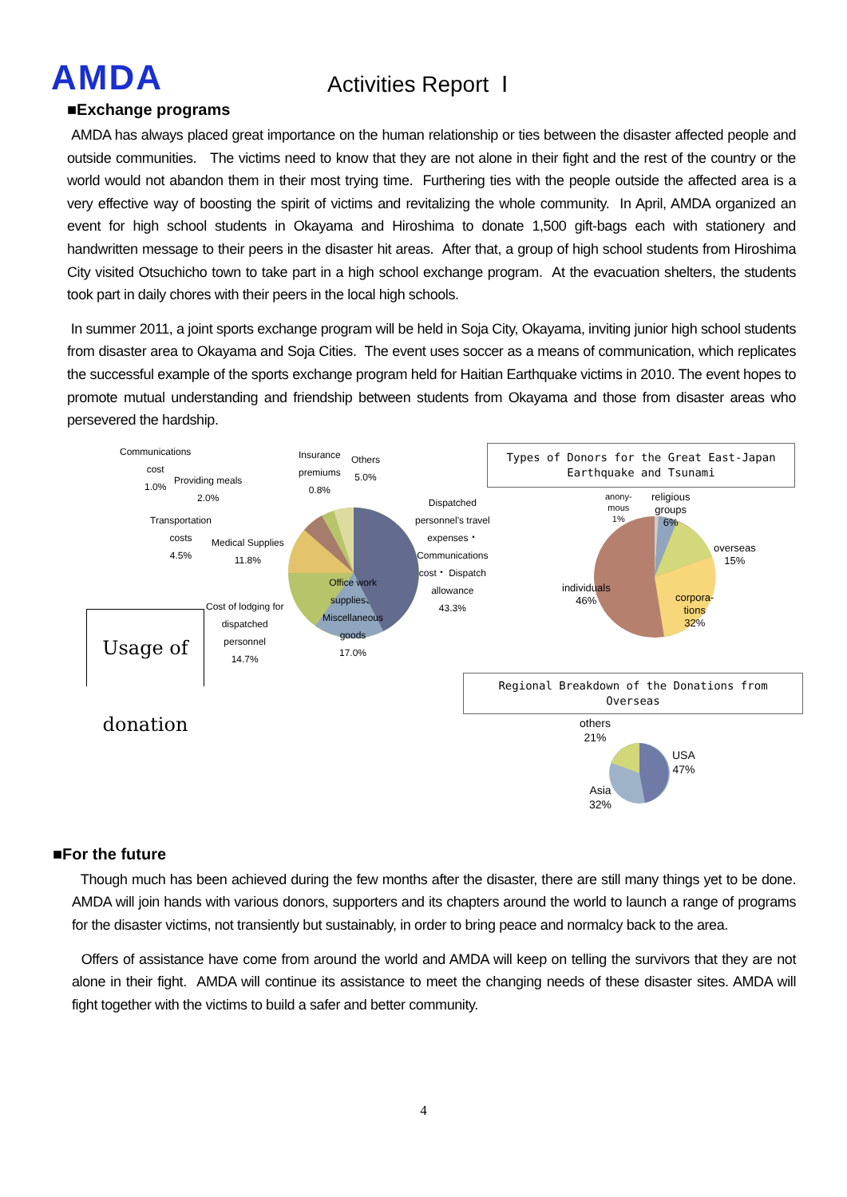AMDA
Activities Report Ⅰ
■Exchange programs
AMDA has always placed great importance on the human relationship or ties between the disaster affected people and outside communities. The victims need to know that they are not alone in their fight and the rest of the country or the world would not abandon them in their most trying time. Furthering ties with the people outside the affected area is a very effective way of boosting the spirit of victims and revitalizing the whole community. In April, AMDA organized an event for high school students in Okayama and Hiroshima to donate 1,500 gift-bags each with stationery and handwritten message to their peers in the disaster hit areas. After that, a group of high school students from Hiroshima City visited Otsuchicho town to take part in a high school exchange program. At the evacuation shelters, the students took part in daily chores with their peers in the local high schools.
In summer 2011, a joint sports exchange program will be held in Soja City, Okayama, inviting junior high school students from disaster area to Okayama and Soja Cities. The event uses soccer as a means of communication, which replicates the successful example of the sports exchange program held for Haitian Earthquake victims in 2010. The event hopes to promote mutual understanding and friendship between students from Okayama and those from disaster areas who persevered the hardship.
Communications
cost
1.0%
Providing meals
2.0%
Insurance
premiums
0.8%
Others
5.0%
Transportation
costs
4.5%
Medical Supplies
11.8%
Dispatched
personnel's travel
expenses・
Communications
cost・ Dispatch
allowance
43.3%
Office work
supplies、
Miscellaneous
goods
17.0%
Cost of lodging for
dispatched
personnel
14.7%
Usage of donation
Types of Donors for the Great East-Japan Earthquake and Tsunami
anony-
mous
1%
religious
groups
6%
overseas
15%
individuals
46%
corpora-
tions
32%
Regional Breakdown of the Donations from Overseas
others
21%
USA
47%
Asia
32%
■For the future
Though much has been achieved during the few months after the disaster, there are still many things yet to be done. AMDA will join hands with various donors, supporters and its chapters around the world to launch a range of programs for the disaster victims, not transiently but sustainably, in order to bring peace and normalcy back to the area.
Offers of assistance have come from around the world and AMDA will keep on telling the survivors that they are not alone in their fight. AMDA will continue its assistance to meet the changing needs of these disaster sites. AMDA will fight together with the victims to build a safer and better community.
4